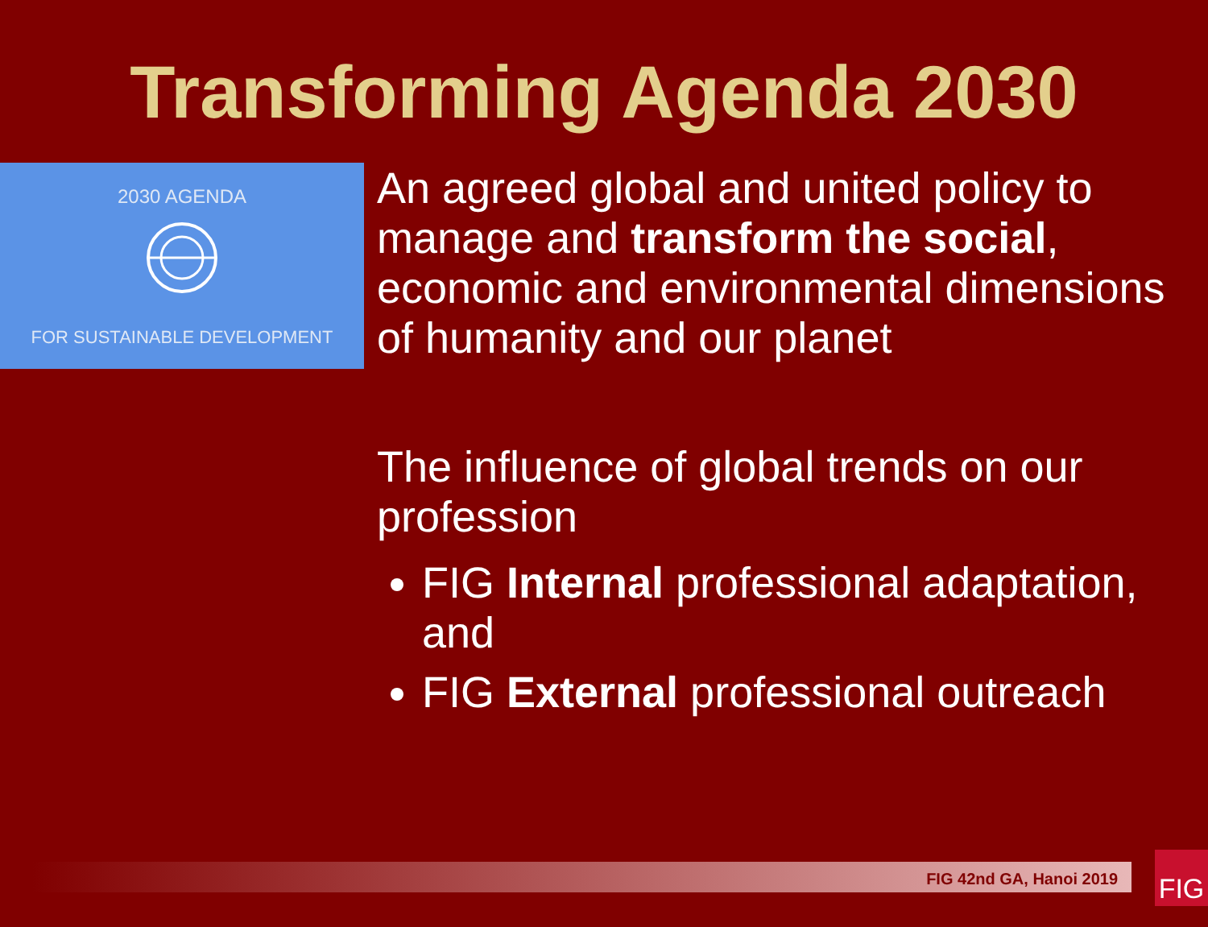Transforming Agenda 2030
2030 AGENDA
FOR SUSTAINABLE DEVELOPMENT
An agreed global and united policy to manage and transform the social, economic and environmental dimensions of humanity and our planet
The influence of global trends on our profession
FIG Internal professional adaptation, and
FIG External professional outreach
FIG 42nd GA, Hanoi 2019 FIG